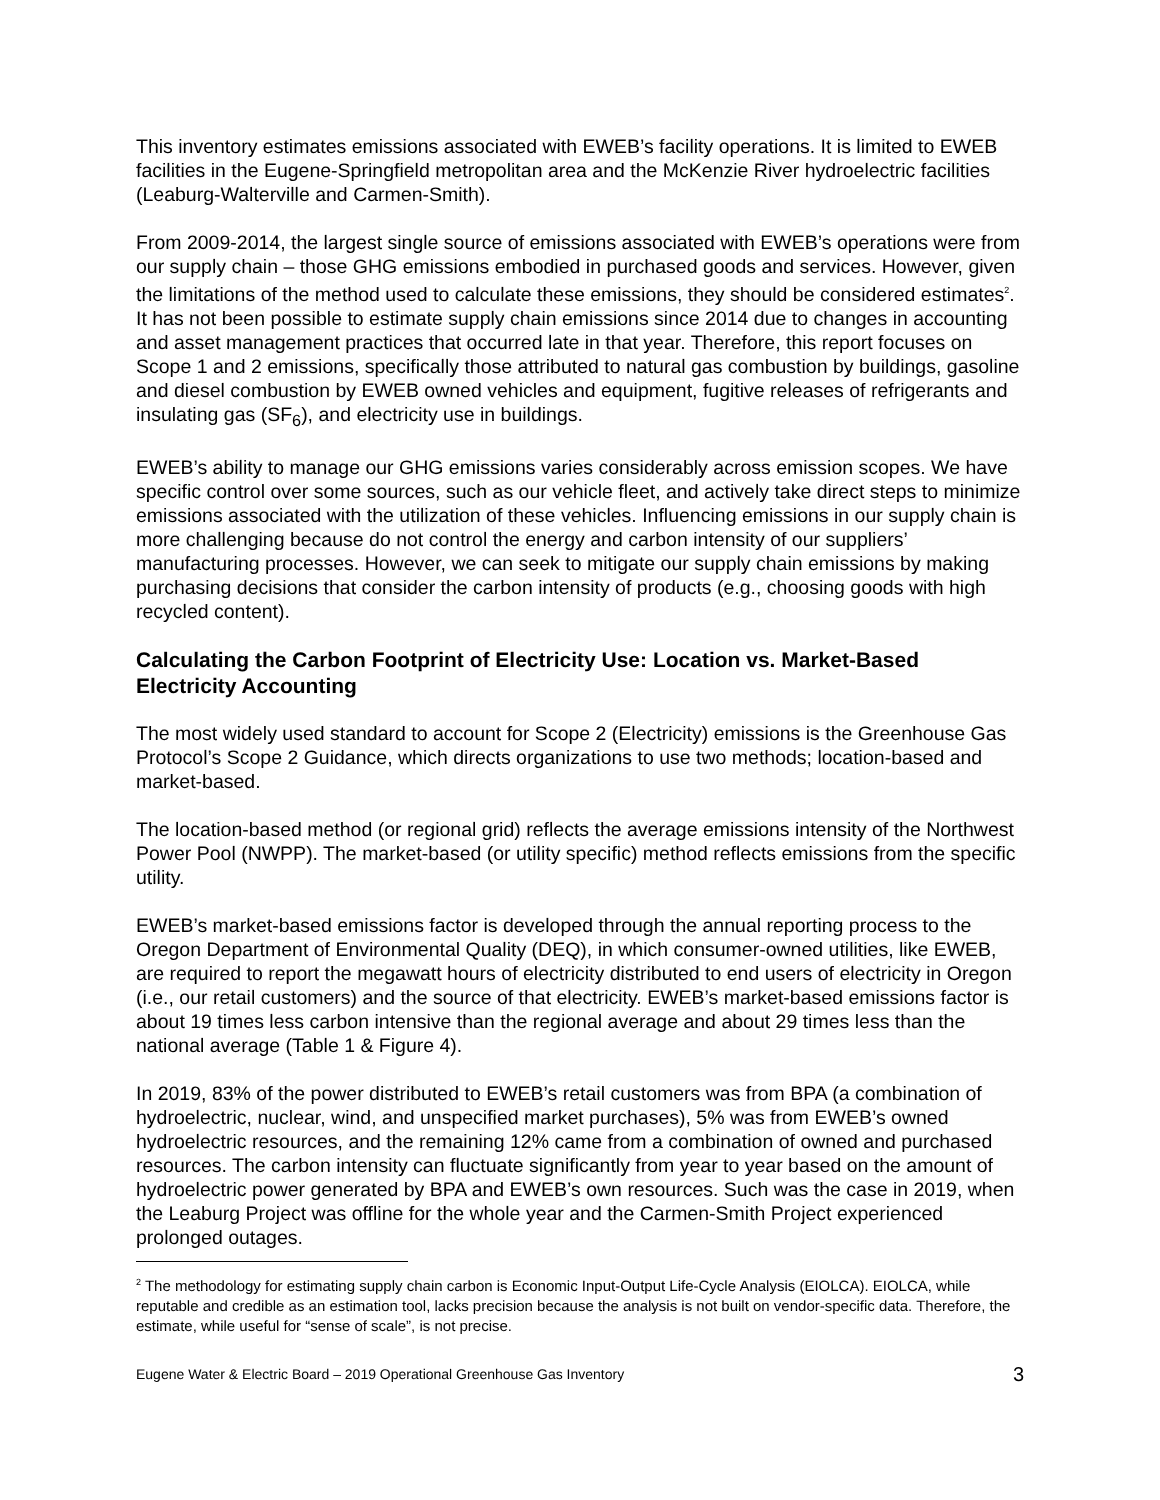This inventory estimates emissions associated with EWEB’s facility operations. It is limited to EWEB facilities in the Eugene-Springfield metropolitan area and the McKenzie River hydroelectric facilities (Leaburg-Walterville and Carmen-Smith).
From 2009-2014, the largest single source of emissions associated with EWEB’s operations were from our supply chain – those GHG emissions embodied in purchased goods and services. However, given the limitations of the method used to calculate these emissions, they should be considered estimates<sup>2</sup>. It has not been possible to estimate supply chain emissions since 2014 due to changes in accounting and asset management practices that occurred late in that year. Therefore, this report focuses on Scope 1 and 2 emissions, specifically those attributed to natural gas combustion by buildings, gasoline and diesel combustion by EWEB owned vehicles and equipment, fugitive releases of refrigerants and insulating gas (SF<sub>6</sub>), and electricity use in buildings.
EWEB’s ability to manage our GHG emissions varies considerably across emission scopes. We have specific control over some sources, such as our vehicle fleet, and actively take direct steps to minimize emissions associated with the utilization of these vehicles. Influencing emissions in our supply chain is more challenging because do not control the energy and carbon intensity of our suppliers’ manufacturing processes. However, we can seek to mitigate our supply chain emissions by making purchasing decisions that consider the carbon intensity of products (e.g., choosing goods with high recycled content).
Calculating the Carbon Footprint of Electricity Use: Location vs. Market-Based Electricity Accounting
The most widely used standard to account for Scope 2 (Electricity) emissions is the Greenhouse Gas Protocol’s Scope 2 Guidance, which directs organizations to use two methods; location-based and market-based.
The location-based method (or regional grid) reflects the average emissions intensity of the Northwest Power Pool (NWPP). The market-based (or utility specific) method reflects emissions from the specific utility.
EWEB’s market-based emissions factor is developed through the annual reporting process to the Oregon Department of Environmental Quality (DEQ), in which consumer-owned utilities, like EWEB, are required to report the megawatt hours of electricity distributed to end users of electricity in Oregon (i.e., our retail customers) and the source of that electricity. EWEB’s market-based emissions factor is about 19 times less carbon intensive than the regional average and about 29 times less than the national average (Table 1 & Figure 4).
In 2019, 83% of the power distributed to EWEB’s retail customers was from BPA (a combination of hydroelectric, nuclear, wind, and unspecified market purchases), 5% was from EWEB’s owned hydroelectric resources, and the remaining 12% came from a combination of owned and purchased resources. The carbon intensity can fluctuate significantly from year to year based on the amount of hydroelectric power generated by BPA and EWEB’s own resources. Such was the case in 2019, when the Leaburg Project was offline for the whole year and the Carmen-Smith Project experienced prolonged outages.
<sup>2</sup> The methodology for estimating supply chain carbon is Economic Input-Output Life-Cycle Analysis (EIOLCA). EIOLCA, while reputable and credible as an estimation tool, lacks precision because the analysis is not built on vendor-specific data. Therefore, the estimate, while useful for “sense of scale”, is not precise.
Eugene Water & Electric Board – 2019 Operational Greenhouse Gas Inventory 3